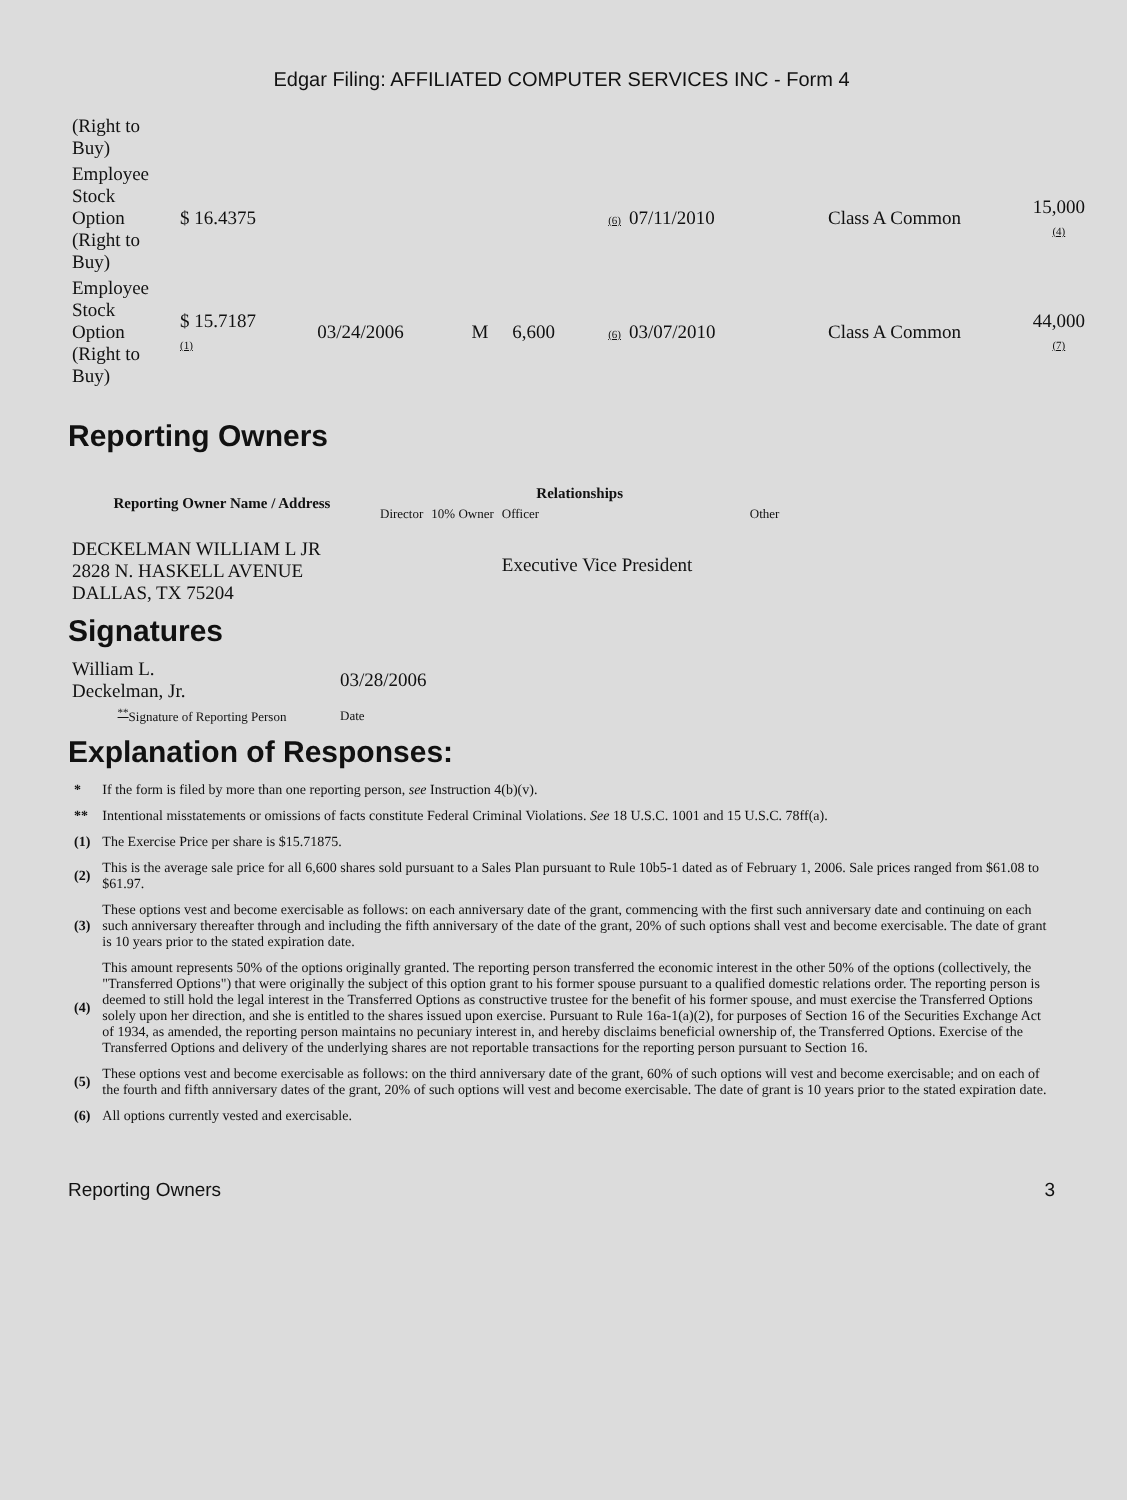Edgar Filing: AFFILIATED COMPUTER SERVICES INC - Form 4
| (Right to Buy) | | | | | | | | |
| Employee Stock Option (Right to Buy) | $ 16.4375 | | | | (6) | 07/11/2010 | Class A Common | 15,000 (4) |
| Employee Stock Option (Right to Buy) | $ 15.7187 (1) | 03/24/2006 | M | 6,600 | (6) | 03/07/2010 | Class A Common | 44,000 (7) |
Reporting Owners
| Reporting Owner Name / Address | Relationships | | | |
| --- | --- | --- | --- | --- |
| | Director | 10% Owner | Officer | Other |
| DECKELMAN WILLIAM L JR 2828 N. HASKELL AVENUE DALLAS, TX 75204 | | | Executive Vice President | |
Signatures
| William L. Deckelman, Jr. | 03/28/2006 |
| <sup>**</sup> Signature of Reporting Person | Date |
Explanation of Responses:
| * | If the form is filed by more than one reporting person, see Instruction 4(b)(v). |
| ** | Intentional misstatements or omissions of facts constitute Federal Criminal Violations. See 18 U.S.C. 1001 and 15 U.S.C. 78ff(a). |
| (1) | The Exercise Price per share is $15.71875. |
| (2) | This is the average sale price for all 6,600 shares sold pursuant to a Sales Plan pursuant to Rule 10b5-1 dated as of February 1, 2006. Sale prices ranged from $61.08 to $61.97. |
| (3) | These options vest and become exercisable as follows: on each anniversary date of the grant, commencing with the first such anniversary date and continuing on each such anniversary thereafter through and including the fifth anniversary of the date of the grant, 20% of such options shall vest and become exercisable. The date of grant is 10 years prior to the stated expiration date. |
| (4) | This amount represents 50% of the options originally granted. The reporting person transferred the economic interest in the other 50% of the options (collectively, the "Transferred Options") that were originally the subject of this option grant to his former spouse pursuant to a qualified domestic relations order. The reporting person is deemed to still hold the legal interest in the Transferred Options as constructive trustee for the benefit of his former spouse, and must exercise the Transferred Options solely upon her direction, and she is entitled to the shares issued upon exercise. Pursuant to Rule 16a-1(a)(2), for purposes of Section 16 of the Securities Exchange Act of 1934, as amended, the reporting person maintains no pecuniary interest in, and hereby disclaims beneficial ownership of, the Transferred Options. Exercise of the Transferred Options and delivery of the underlying shares are not reportable transactions for the reporting person pursuant to Section 16. |
| (5) | These options vest and become exercisable as follows: on the third anniversary date of the grant, 60% of such options will vest and become exercisable; and on each of the fourth and fifth anniversary dates of the grant, 20% of such options will vest and become exercisable. The date of grant is 10 years prior to the stated expiration date. |
| (6) | All options currently vested and exercisable. |
Reporting Owners 3